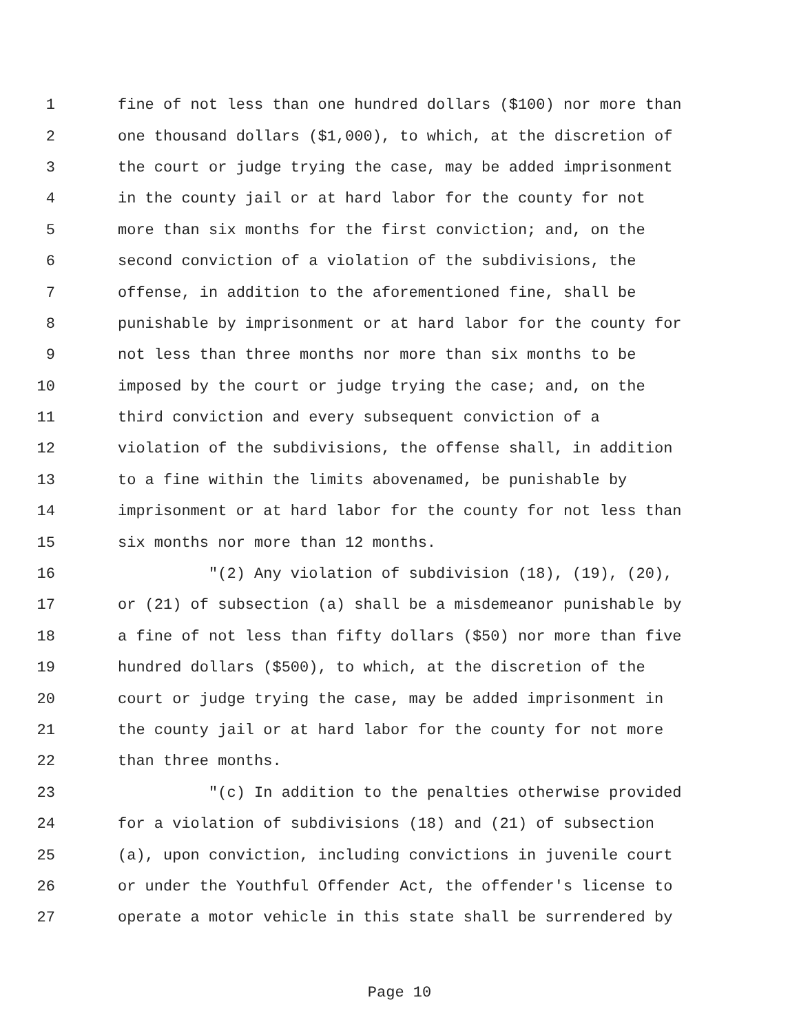1 fine of not less than one hundred dollars ($100) nor more than
2 one thousand dollars ($1,000), to which, at the discretion of
3 the court or judge trying the case, may be added imprisonment
4 in the county jail or at hard labor for the county for not
5 more than six months for the first conviction; and, on the
6 second conviction of a violation of the subdivisions, the
7 offense, in addition to the aforementioned fine, shall be
8 punishable by imprisonment or at hard labor for the county for
9 not less than three months nor more than six months to be
10 imposed by the court or judge trying the case; and, on the
11 third conviction and every subsequent conviction of a
12 violation of the subdivisions, the offense shall, in addition
13 to a fine within the limits abovenamed, be punishable by
14 imprisonment or at hard labor for the county for not less than
15 six months nor more than 12 months.
16 "(2) Any violation of subdivision (18), (19), (20),
17 or (21) of subsection (a) shall be a misdemeanor punishable by
18 a fine of not less than fifty dollars ($50) nor more than five
19 hundred dollars ($500), to which, at the discretion of the
20 court or judge trying the case, may be added imprisonment in
21 the county jail or at hard labor for the county for not more
22 than three months.
23 "(c) In addition to the penalties otherwise provided
24 for a violation of subdivisions (18) and (21) of subsection
25 (a), upon conviction, including convictions in juvenile court
26 or under the Youthful Offender Act, the offender's license to
27 operate a motor vehicle in this state shall be surrendered by
Page 10